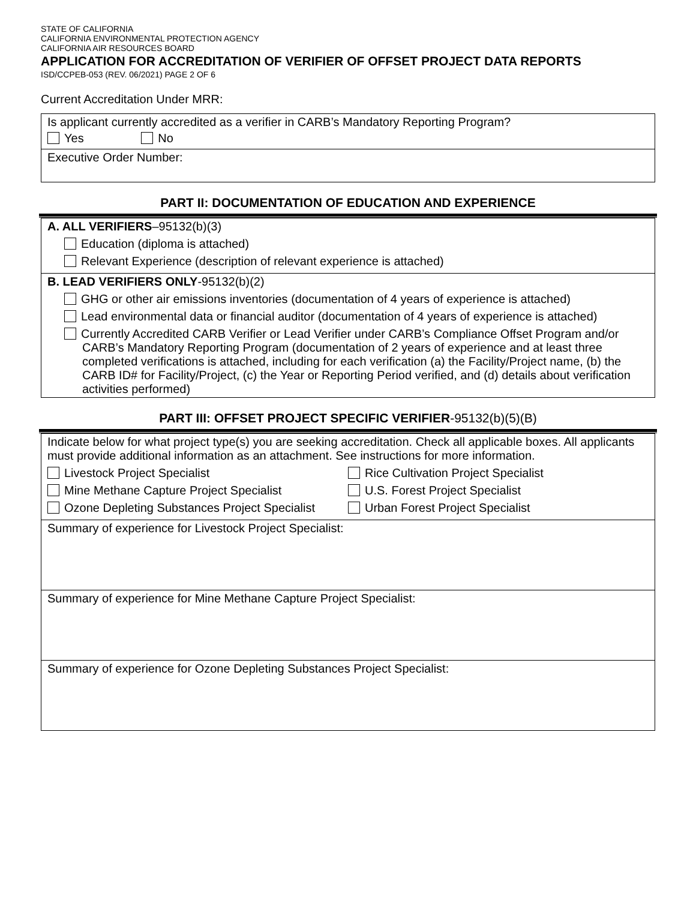STATE OF CALIFORNIA
CALIFORNIA ENVIRONMENTAL PROTECTION AGENCY
CALIFORNIA AIR RESOURCES BOARD
APPLICATION FOR ACCREDITATION OF VERIFIER OF OFFSET PROJECT DATA REPORTS
ISD/CCPEB-053 (REV. 06/2021) PAGE 2 OF 6
Current Accreditation Under MRR:
Is applicant currently accredited as a verifier in CARB’s Mandatory Reporting Program?
Yes No
Executive Order Number:
PART II: DOCUMENTATION OF EDUCATION AND EXPERIENCE
A. ALL VERIFIERS–95132(b)(3)
Education (diploma is attached)
Relevant Experience (description of relevant experience is attached)
B. LEAD VERIFIERS ONLY-95132(b)(2)
GHG or other air emissions inventories (documentation of 4 years of experience is attached)
Lead environmental data or financial auditor (documentation of 4 years of experience is attached)
Currently Accredited CARB Verifier or Lead Verifier under CARB’s Compliance Offset Program and/or CARB’s Mandatory Reporting Program (documentation of 2 years of experience and at least three completed verifications is attached, including for each verification (a) the Facility/Project name, (b) the CARB ID# for Facility/Project, (c) the Year or Reporting Period verified, and (d) details about verification activities performed)
PART III: OFFSET PROJECT SPECIFIC VERIFIER-95132(b)(5)(B)
Indicate below for what project type(s) you are seeking accreditation. Check all applicable boxes. All applicants must provide additional information as an attachment. See instructions for more information.
Livestock Project Specialist Rice Cultivation Project Specialist
Mine Methane Capture Project Specialist U.S. Forest Project Specialist
Ozone Depleting Substances Project Specialist
Urban Forest Project Specialist
Summary of experience for Livestock Project Specialist:
Summary of experience for Mine Methane Capture Project Specialist:
Summary of experience for Ozone Depleting Substances Project Specialist: